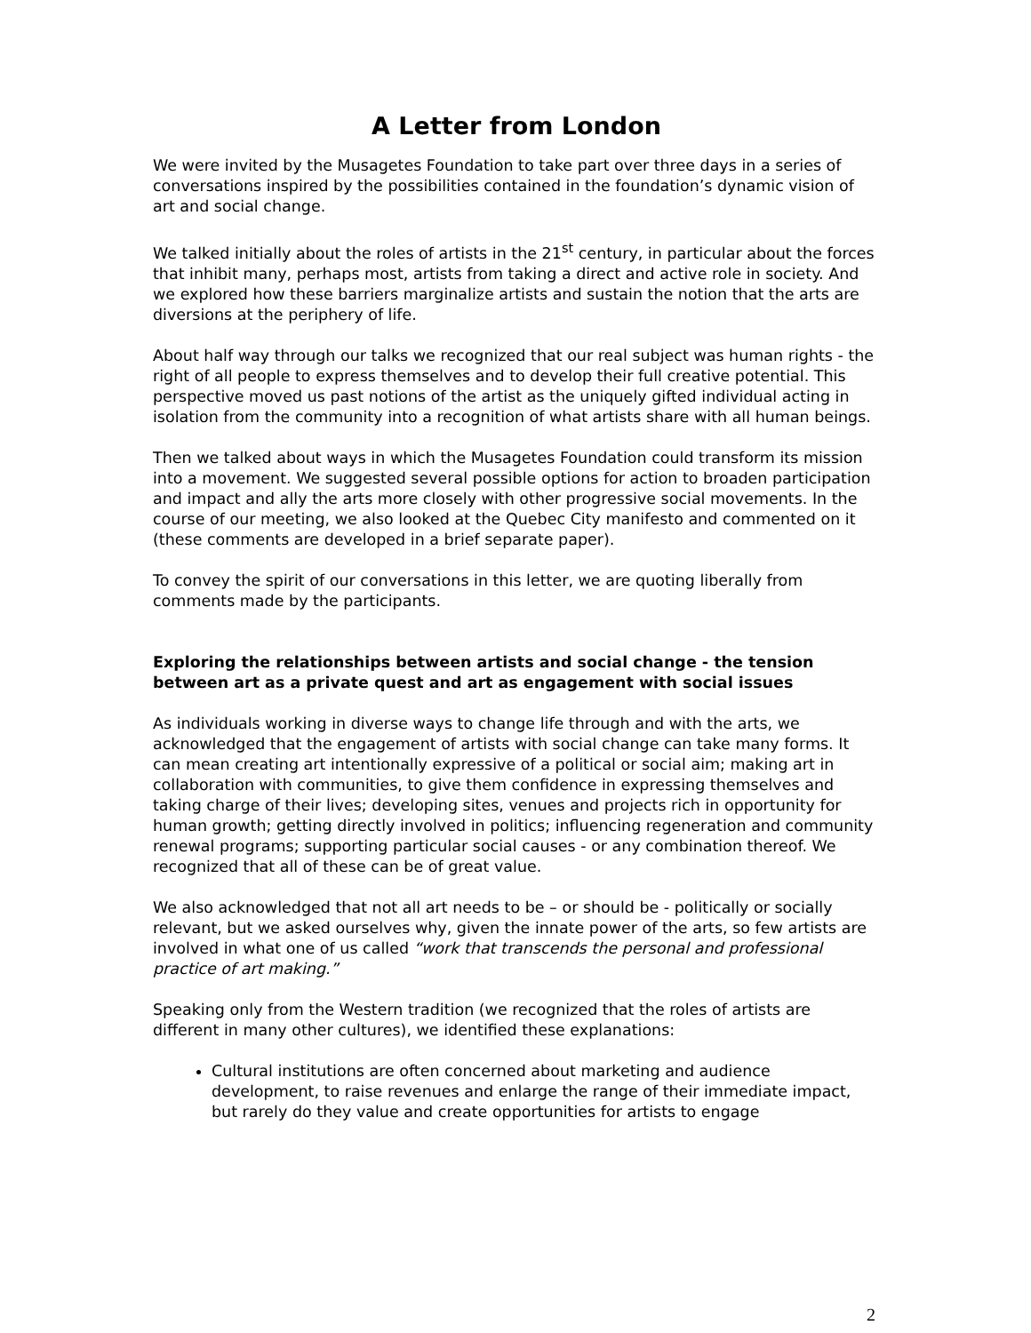A Letter from London
We were invited by the Musagetes Foundation to take part over three days in a series of conversations inspired by the possibilities contained in the foundation’s dynamic vision of art and social change.
We talked initially about the roles of artists in the 21<sup>st</sup> century, in particular about the forces that inhibit many, perhaps most, artists from taking a direct and active role in society. And we explored how these barriers marginalize artists and sustain the notion that the arts are diversions at the periphery of life.
About half way through our talks we recognized that our real subject was human rights - the right of all people to express themselves and to develop their full creative potential. This perspective moved us past notions of the artist as the uniquely gifted individual acting in isolation from the community into a recognition of what artists share with all human beings.
Then we talked about ways in which the Musagetes Foundation could transform its mission into a movement. We suggested several possible options for action to broaden participation and impact and ally the arts more closely with other progressive social movements. In the course of our meeting, we also looked at the Quebec City manifesto and commented on it (these comments are developed in a brief separate paper).
To convey the spirit of our conversations in this letter, we are quoting liberally from comments made by the participants.
Exploring the relationships between artists and social change - the tension between art as a private quest and art as engagement with social issues
As individuals working in diverse ways to change life through and with the arts, we acknowledged that the engagement of artists with social change can take many forms. It can mean creating art intentionally expressive of a political or social aim; making art in collaboration with communities, to give them confidence in expressing themselves and taking charge of their lives; developing sites, venues and projects rich in opportunity for human growth; getting directly involved in politics; influencing regeneration and community renewal programs; supporting particular social causes - or any combination thereof. We recognized that all of these can be of great value.
We also acknowledged that not all art needs to be – or should be - politically or socially relevant, but we asked ourselves why, given the innate power of the arts, so few artists are involved in what one of us called “work that transcends the personal and professional practice of art making.”
Speaking only from the Western tradition (we recognized that the roles of artists are different in many other cultures), we identified these explanations:
Cultural institutions are often concerned about marketing and audience development, to raise revenues and enlarge the range of their immediate impact, but rarely do they value and create opportunities for artists to engage
2